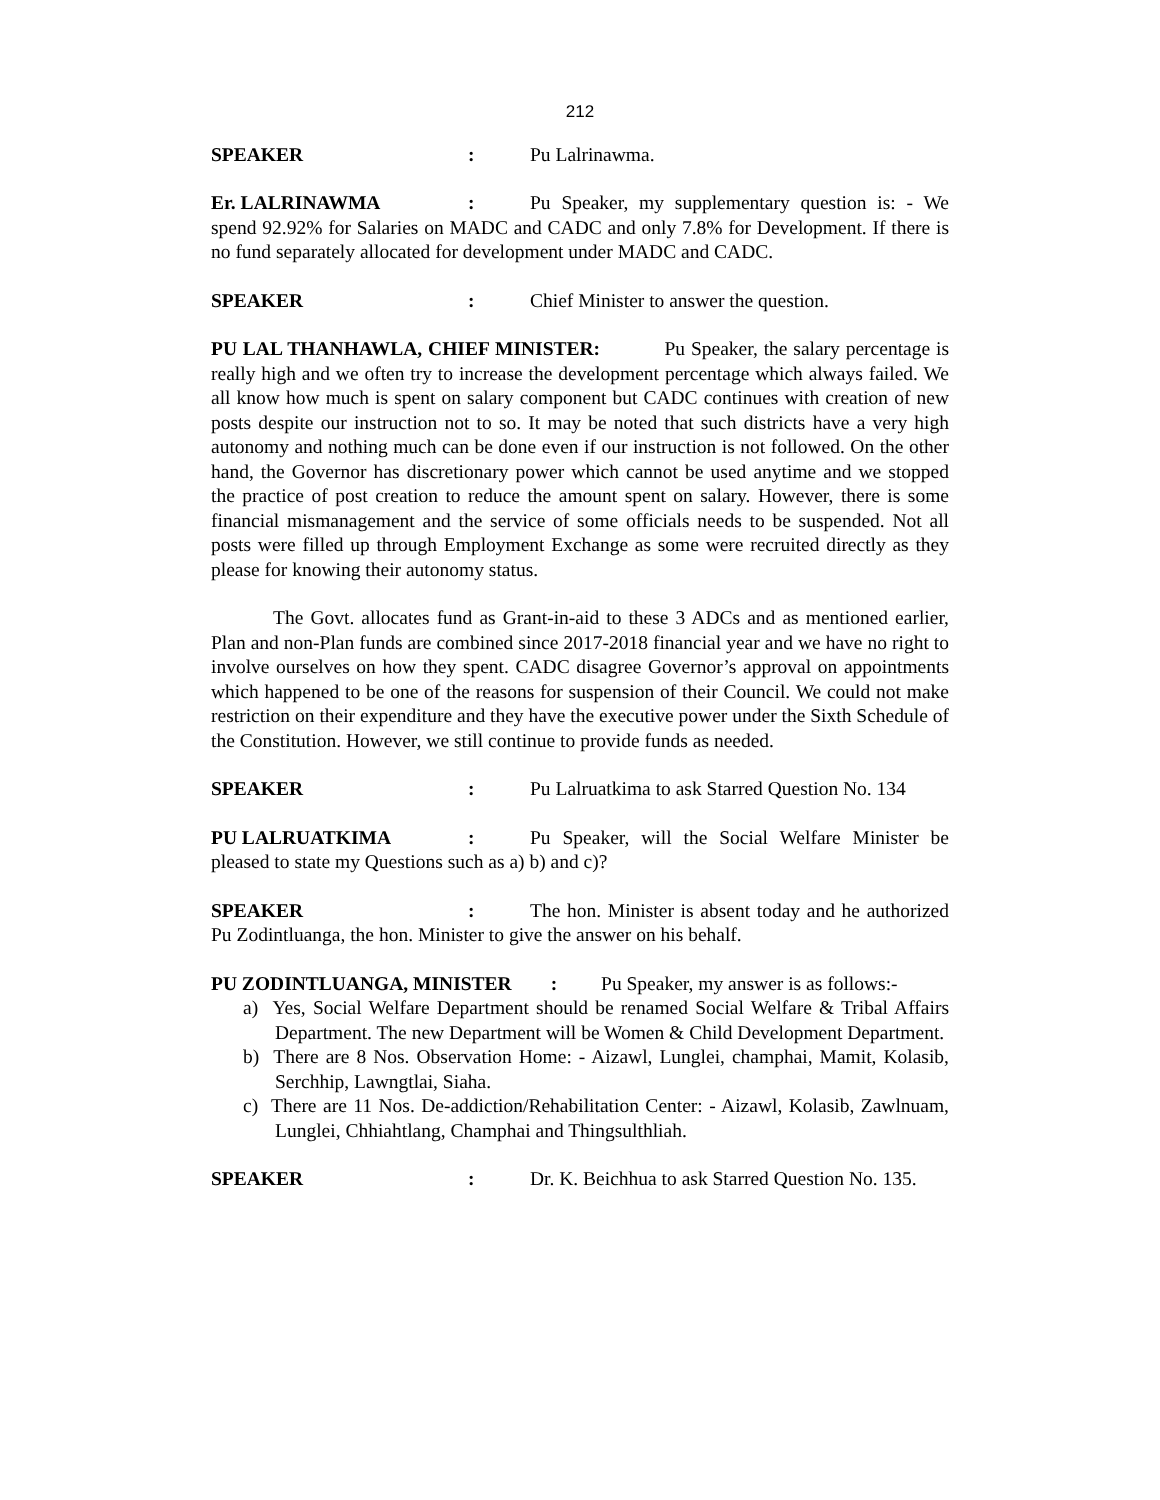212
SPEAKER: Pu Lalrinawma.
Er. LALRINAWMA: Pu Speaker, my supplementary question is: - We spend 92.92% for Salaries on MADC and CADC and only 7.8% for Development. If there is no fund separately allocated for development under MADC and CADC.
SPEAKER: Chief Minister to answer the question.
PU LAL THANHAWLA, CHIEF MINISTER: Pu Speaker, the salary percentage is really high and we often try to increase the development percentage which always failed. We all know how much is spent on salary component but CADC continues with creation of new posts despite our instruction not to so. It may be noted that such districts have a very high autonomy and nothing much can be done even if our instruction is not followed. On the other hand, the Governor has discretionary power which cannot be used anytime and we stopped the practice of post creation to reduce the amount spent on salary. However, there is some financial mismanagement and the service of some officials needs to be suspended. Not all posts were filled up through Employment Exchange as some were recruited directly as they please for knowing their autonomy status.
The Govt. allocates fund as Grant-in-aid to these 3 ADCs and as mentioned earlier, Plan and non-Plan funds are combined since 2017-2018 financial year and we have no right to involve ourselves on how they spent. CADC disagree Governor’s approval on appointments which happened to be one of the reasons for suspension of their Council. We could not make restriction on their expenditure and they have the executive power under the Sixth Schedule of the Constitution. However, we still continue to provide funds as needed.
SPEAKER: Pu Lalruatkima to ask Starred Question No. 134
PU LALRUATKIMA: Pu Speaker, will the Social Welfare Minister be pleased to state my Questions such as a) b) and c)?
SPEAKER: The hon. Minister is absent today and he authorized Pu Zodintluanga, the hon. Minister to give the answer on his behalf.
PU ZODINTLUANGA, MINISTER : Pu Speaker, my answer is as follows:-
a) Yes, Social Welfare Department should be renamed Social Welfare & Tribal Affairs Department. The new Department will be Women & Child Development Department.
b) There are 8 Nos. Observation Home: - Aizawl, Lunglei, champhai, Mamit, Kolasib, Serchhip, Lawngtlai, Siaha.
c) There are 11 Nos. De-addiction/Rehabilitation Center: - Aizawl, Kolasib, Zawlnuam, Lunglei, Chhiahtlang, Champhai and Thingsulthliah.
SPEAKER: Dr. K. Beichhua to ask Starred Question No. 135.